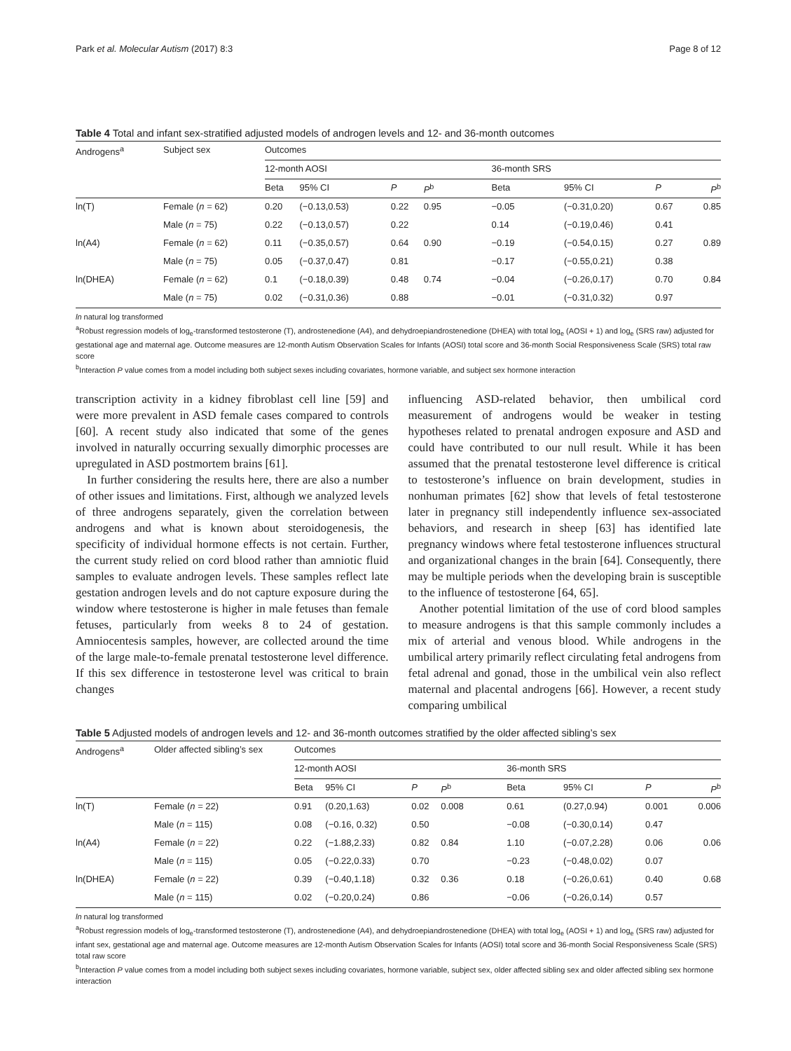Park et al. Molecular Autism (2017) 8:3 Page 8 of 12
Table 4 Total and infant sex-stratified adjusted models of androgen levels and 12- and 36-month outcomes
| Androgens<sup>a</sup> | Subject sex | Outcomes | | | | | | | |
| | | 12-month AOSI | | | | 36-month SRS | | | |
| | | Beta | 95% CI | P | P<sup>b</sup> | Beta | 95% CI | P | P<sup>b</sup> |
| ln(T) | Female ( n = 62) | 0.20 | (−0.13,0.53) | 0.22 | 0.95 | −0.05 | (−0.31,0.20) | 0.67 | 0.85 |
| | Male ( n = 75) | 0.22 | (−0.13,0.57) | 0.22 | | 0.14 | (−0.19,0.46) | 0.41 | |
| ln(A4) | Female ( n = 62) | 0.11 | (−0.35,0.57) | 0.64 | 0.90 | −0.19 | (−0.54,0.15) | 0.27 | 0.89 |
| | Male ( n = 75) | 0.05 | (−0.37,0.47) | 0.81 | | −0.17 | (−0.55,0.21) | 0.38 | |
| ln(DHEA) | Female ( n = 62) | 0.1 | (−0.18,0.39) | 0.48 | 0.74 | −0.04 | (−0.26,0.17) | 0.70 | 0.84 |
| | Male ( n = 75) | 0.02 | (−0.31,0.36) | 0.88 | | −0.01 | (−0.31,0.32) | 0.97 | |
ln natural log transformed
<sup>a</sup> Robust regression models of log<sub>e</sub>-transformed testosterone (T), androstenedione (A4), and dehydroepiandrostenedione (DHEA) with total log<sub>e</sub> (AOSI + 1) and log<sub>e</sub> (SRS raw) adjusted for gestational age and maternal age. Outcome measures are 12-month Autism Observation Scales for Infants (AOSI) total score and 36-month Social Responsiveness Scale (SRS) total raw score
<sup>b</sup> Interaction P value comes from a model including both subject sexes including covariates, hormone variable, and subject sex hormone interaction
transcription activity in a kidney fibroblast cell line [59] and were more prevalent in ASD female cases compared to controls [60]. A recent study also indicated that some of the genes involved in naturally occurring sexually dimorphic processes are upregulated in ASD postmortem brains [61].
In further considering the results here, there are also a number of other issues and limitations. First, although we analyzed levels of three androgens separately, given the correlation between androgens and what is known about steroidogenesis, the specificity of individual hormone effects is not certain. Further, the current study relied on cord blood rather than amniotic fluid samples to evaluate androgen levels. These samples reflect late gestation androgen levels and do not capture exposure during the window where testosterone is higher in male fetuses than female fetuses, particularly from weeks 8 to 24 of gestation. Amniocentesis samples, however, are collected around the time of the large male-to-female prenatal testosterone level difference. If this sex difference in testosterone level was critical to brain changes
influencing ASD-related behavior, then umbilical cord measurement of androgens would be weaker in testing hypotheses related to prenatal androgen exposure and ASD and could have contributed to our null result. While it has been assumed that the prenatal testosterone level difference is critical to testosterone’s influence on brain development, studies in nonhuman primates [62] show that levels of fetal testosterone later in pregnancy still independently influence sex-associated behaviors, and research in sheep [63] has identified late pregnancy windows where fetal testosterone influences structural and organizational changes in the brain [64]. Consequently, there may be multiple periods when the developing brain is susceptible to the influence of testosterone [64, 65].
Another potential limitation of the use of cord blood samples to measure androgens is that this sample commonly includes a mix of arterial and venous blood. While androgens in the umbilical artery primarily reflect circulating fetal androgens from fetal adrenal and gonad, those in the umbilical vein also reflect maternal and placental androgens [66]. However, a recent study comparing umbilical
Table 5 Adjusted models of androgen levels and 12- and 36-month outcomes stratified by the older affected sibling’s sex
| Androgens<sup>a</sup> | Older affected sibling’s sex | Outcomes | | | | | | | |
| | | 12-month AOSI | | | | 36-month SRS | | | |
| | | Beta | 95% CI | P | P<sup>b</sup> | Beta | 95% CI | P | P<sup>b</sup> |
| ln(T) | Female ( n = 22) | 0.91 | (0.20,1.63) | 0.02 | 0.008 | 0.61 | (0.27,0.94) | 0.001 | 0.006 |
| | Male ( n = 115) | 0.08 | (−0.16, 0.32) | 0.50 | | −0.08 | (−0.30,0.14) | 0.47 | |
| ln(A4) | Female ( n = 22) | 0.22 | (−1.88,2.33) | 0.82 | 0.84 | 1.10 | (−0.07,2.28) | 0.06 | 0.06 |
| | Male ( n = 115) | 0.05 | (−0.22,0.33) | 0.70 | | −0.23 | (−0.48,0.02) | 0.07 | |
| ln(DHEA) | Female ( n = 22) | 0.39 | (−0.40,1.18) | 0.32 | 0.36 | 0.18 | (−0.26,0.61) | 0.40 | 0.68 |
| | Male ( n = 115) | 0.02 | (−0.20,0.24) | 0.86 | | −0.06 | (−0.26,0.14) | 0.57 | |
ln natural log transformed
<sup>a</sup> Robust regression models of log<sub>e</sub>-transformed testosterone (T), androstenedione (A4), and dehydroepiandrostenedione (DHEA) with total log<sub>e</sub> (AOSI + 1) and log<sub>e</sub> (SRS raw) adjusted for infant sex, gestational age and maternal age. Outcome measures are 12-month Autism Observation Scales for Infants (AOSI) total score and 36-month Social Responsiveness Scale (SRS) total raw score
<sup>b</sup> Interaction P value comes from a model including both subject sexes including covariates, hormone variable, subject sex, older affected sibling sex and older affected sibling sex hormone interaction